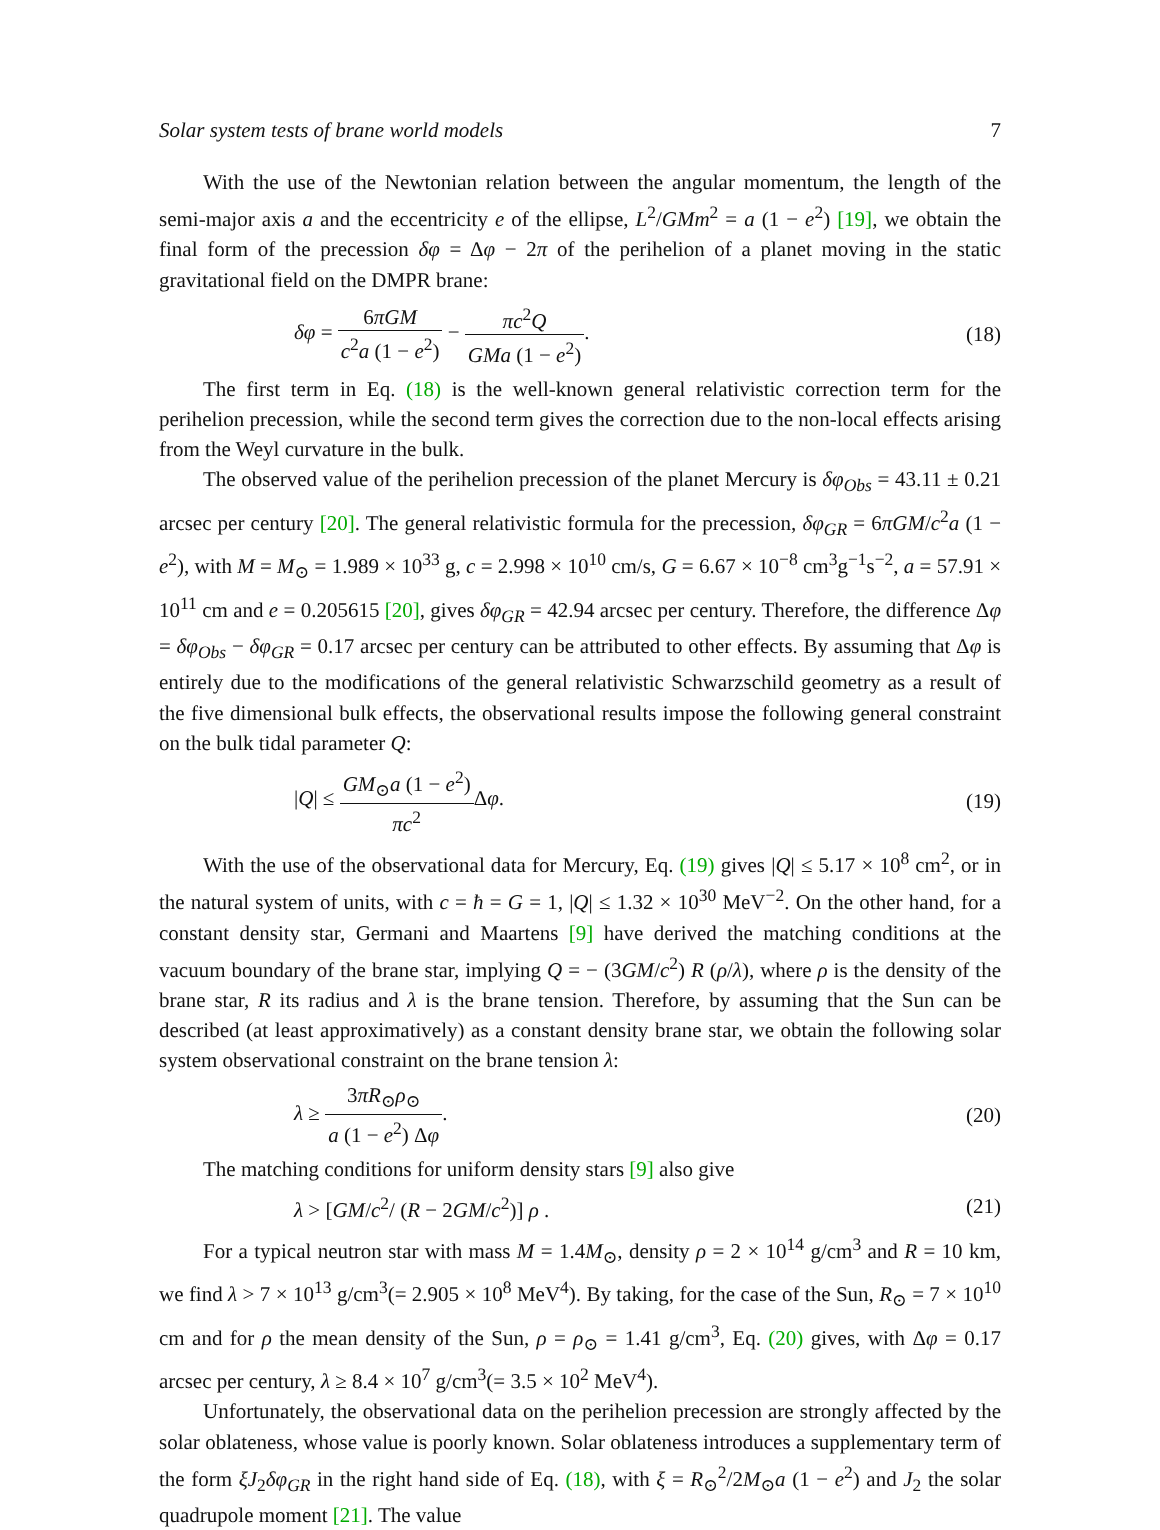Solar system tests of brane world models 7
With the use of the Newtonian relation between the angular momentum, the length of the semi-major axis a and the eccentricity e of the ellipse, L<sup>2</sup>/GMm<sup>2</sup> = a (1 − e<sup>2</sup>) [19], we obtain the final form of the precession δφ = Δφ − 2π of the perihelion of a planet moving in the static gravitational field on the DMPR brane:
δφ = 6πGM c<sup>2</sup>a (1 − e<sup>2</sup>) − πc<sup>2</sup>Q GMa (1 − e<sup>2</sup>). (18)
The first term in Eq. (18) is the well-known general relativistic correction term for the perihelion precession, while the second term gives the correction due to the non-local effects arising from the Weyl curvature in the bulk.
The observed value of the perihelion precession of the planet Mercury is δφ<sub>Obs</sub> = 43.11 ± 0.21 arcsec per century [20]. The general relativistic formula for the precession, δφ<sub>GR</sub> = 6πGM/c<sup>2</sup>a (1 − e<sup>2</sup>), with M = M<sub>⊙</sub> = 1.989 × 10<sup>33</sup> g, c = 2.998 × 10<sup>10</sup> cm/s, G = 6.67 × 10<sup>−8</sup> cm<sup>3</sup>g<sup>−1</sup>s<sup>−2</sup>, a = 57.91 × 10<sup>11</sup> cm and e = 0.205615 [20], gives δφ<sub>GR</sub> = 42.94 arcsec per century. Therefore, the difference Δφ = δφ<sub>Obs</sub> − δφ<sub>GR</sub> = 0.17 arcsec per century can be attributed to other effects. By assuming that Δφ is entirely due to the modifications of the general relativistic Schwarzschild geometry as a result of the five dimensional bulk effects, the observational results impose the following general constraint on the bulk tidal parameter Q:
|Q| ≤ GM<sub>⊙</sub>a (1 − e<sup>2</sup>) πc<sup>2</sup> Δφ. (19)
With the use of the observational data for Mercury, Eq. (19) gives |Q| ≤ 5.17 × 10<sup>8</sup> cm<sup>2</sup>, or in the natural system of units, with c = ħ = G = 1, |Q| ≤ 1.32 × 10<sup>30</sup> MeV<sup>−2</sup>. On the other hand, for a constant density star, Germani and Maartens [9] have derived the matching conditions at the vacuum boundary of the brane star, implying Q = − (3GM/c<sup>2</sup>) R (ρ/λ), where ρ is the density of the brane star, R its radius and λ is the brane tension. Therefore, by assuming that the Sun can be described (at least approximatively) as a constant density brane star, we obtain the following solar system observational constraint on the brane tension λ:
λ ≥ 3πR<sub>⊙</sub>ρ<sub>⊙</sub> a (1 − e<sup>2</sup>) Δφ. (20)
The matching conditions for uniform density stars [9] also give
λ > [GM/c<sup>2</sup>/ (R − 2GM/c<sup>2</sup>)] ρ . (21)
For a typical neutron star with mass M = 1.4M<sub>⊙</sub>, density ρ = 2 × 10<sup>14</sup> g/cm<sup>3</sup> and R = 10 km, we find λ > 7 × 10<sup>13</sup> g/cm<sup>3</sup>(= 2.905 × 10<sup>8</sup> MeV<sup>4</sup>). By taking, for the case of the Sun, R<sub>⊙</sub> = 7 × 10<sup>10</sup> cm and for ρ the mean density of the Sun, ρ = ρ<sub>⊙</sub> = 1.41 g/cm<sup>3</sup>, Eq. (20) gives, with Δφ = 0.17 arcsec per century, λ ≥ 8.4 × 10<sup>7</sup> g/cm<sup>3</sup>(= 3.5 × 10<sup>2</sup> MeV<sup>4</sup>).
Unfortunately, the observational data on the perihelion precession are strongly affected by the solar oblateness, whose value is poorly known. Solar oblateness introduces a supplementary term of the form ξJ<sub>2</sub>δφ<sub>GR</sub> in the right hand side of Eq. (18), with ξ = R<sub>⊙</sub><sup>2</sup>/2M<sub>⊙</sub>a (1 − e<sup>2</sup>) and J<sub>2</sub> the solar quadrupole moment [21]. The value